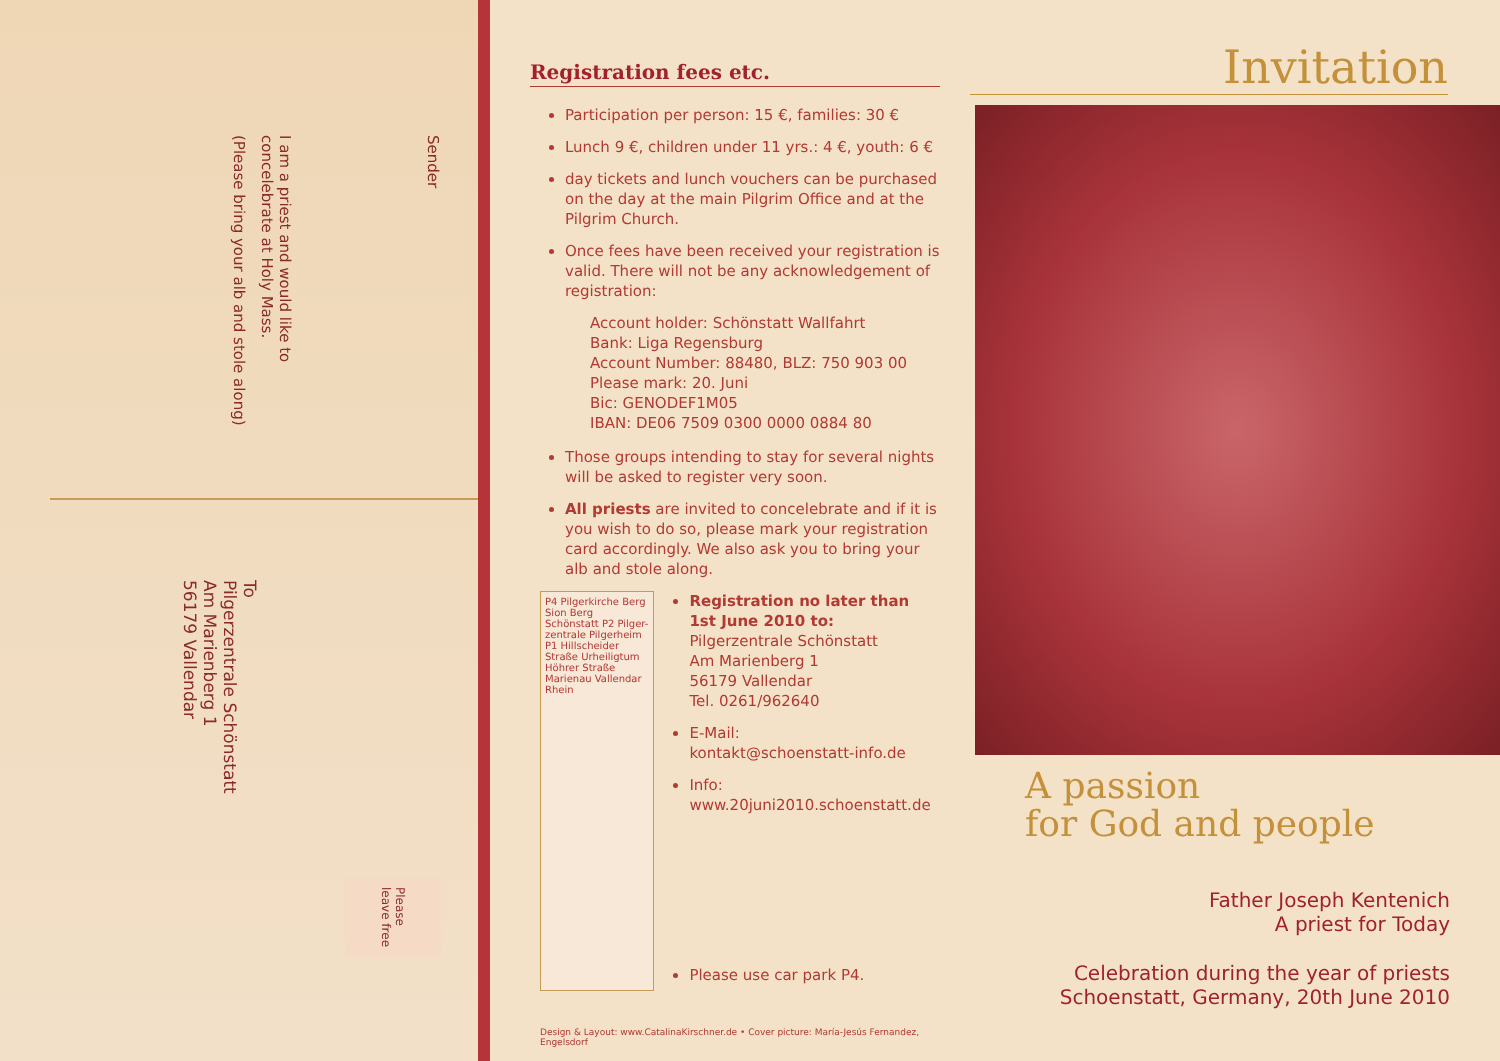(Please bring your alb and stole along)
I am a priest and would like to
concelebrate at Holy Mass.
Sender
To
Pilgerzentrale Schönstatt
Am Marienberg 1
56179 Vallendar
Please
leave free
Registration fees etc.
Participation per person: 15 €, families: 30 €
Lunch 9 €, children under 11 yrs.: 4 €, youth: 6 €
day tickets and lunch vouchers can be purchased on the day at the main Pilgrim Office and at the Pilgrim Church.
Once fees have been received your registration is valid. There will not be any acknowledgement of registration:
Account holder: Schönstatt Wallfahrt
Bank: Liga Regensburg
Account Number: 88480, BLZ: 750 903 00
Please mark: 20. Juni
Bic: GENODEF1M05
IBAN: DE06 7509 0300 0000 0884 80
Those groups intending to stay for several nights will be asked to register very soon.
All priests are invited to concelebrate and if it is you wish to do so, please mark your registration card accordingly. We also ask you to bring your alb and stole along.
P4 Pilgerkirche Berg Sion Berg Schönstatt P2 Pilger-zentrale Pilgerheim P1 Hillscheider Straße Urheiligtum Höhrer Straße Marienau Vallendar Rhein
Registration no later than 1st June 2010 to:
Pilgerzentrale Schönstatt
Am Marienberg 1
56179 Vallendar
Tel. 0261/962640
E-Mail:
kontakt@schoenstatt-info.de
Info:
www.20juni2010.schoenstatt.de
Please use car park P4.
Design & Layout: www.CatalinaKirschner.de • Cover picture: María-Jesús Fernandez, Engelsdorf
Invitation
A passion
for God and people
Father Joseph Kentenich
A priest for Today
Celebration during the year of priests
Schoenstatt, Germany, 20th June 2010